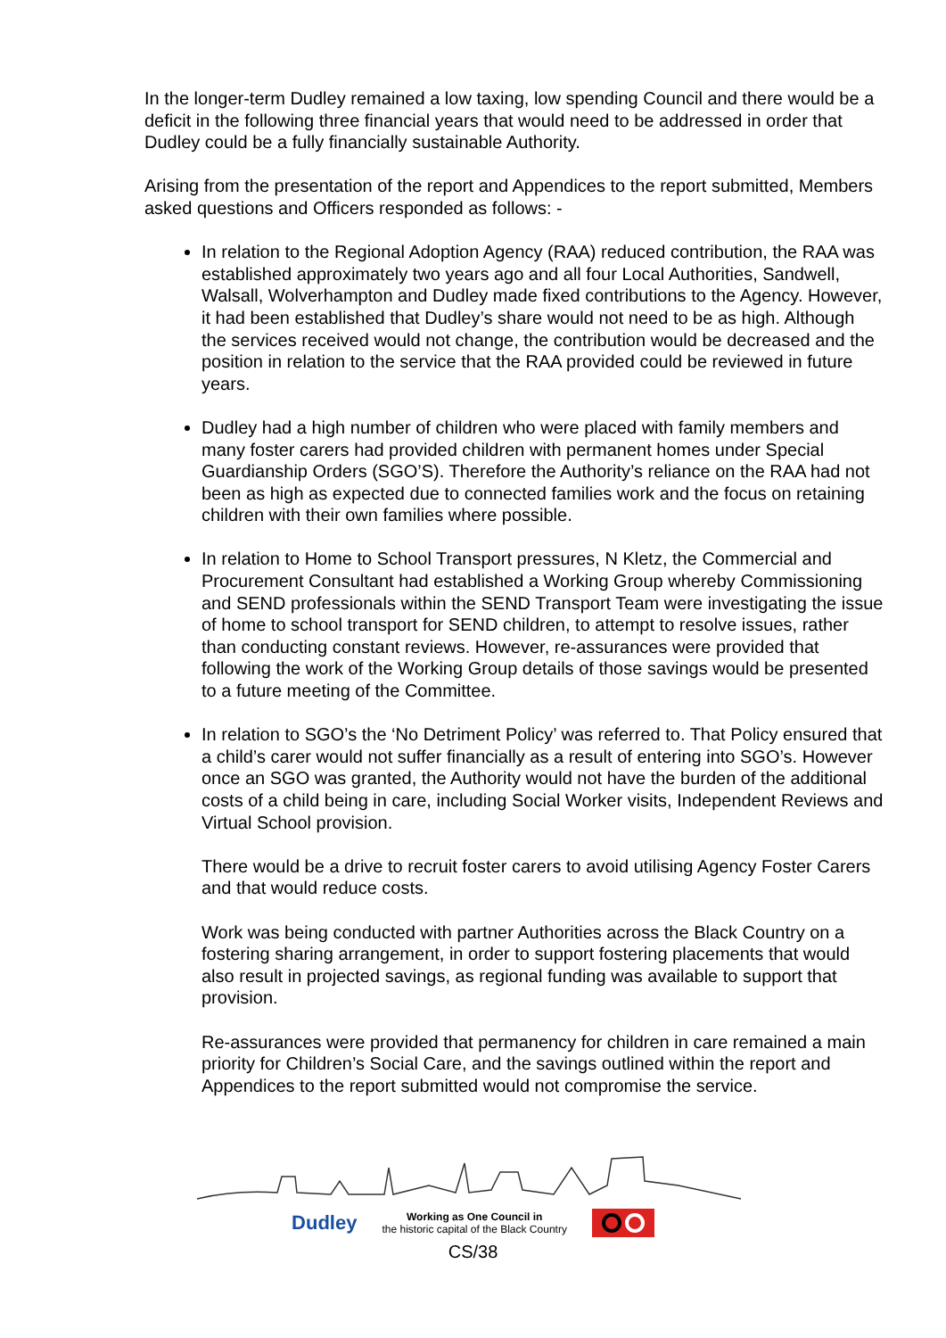In the longer-term Dudley remained a low taxing, low spending Council and there would be a deficit in the following three financial years that would need to be addressed in order that Dudley could be a fully financially sustainable Authority.
Arising from the presentation of the report and Appendices to the report submitted, Members asked questions and Officers responded as follows: -
In relation to the Regional Adoption Agency (RAA) reduced contribution, the RAA was established approximately two years ago and all four Local Authorities, Sandwell, Walsall, Wolverhampton and Dudley made fixed contributions to the Agency. However, it had been established that Dudley’s share would not need to be as high. Although the services received would not change, the contribution would be decreased and the position in relation to the service that the RAA provided could be reviewed in future years.
Dudley had a high number of children who were placed with family members and many foster carers had provided children with permanent homes under Special Guardianship Orders (SGO’S). Therefore the Authority’s reliance on the RAA had not been as high as expected due to connected families work and the focus on retaining children with their own families where possible.
In relation to Home to School Transport pressures, N Kletz, the Commercial and Procurement Consultant had established a Working Group whereby Commissioning and SEND professionals within the SEND Transport Team were investigating the issue of home to school transport for SEND children, to attempt to resolve issues, rather than conducting constant reviews. However, re-assurances were provided that following the work of the Working Group details of those savings would be presented to a future meeting of the Committee.
In relation to SGO’s the ‘No Detriment Policy’ was referred to. That Policy ensured that a child’s carer would not suffer financially as a result of entering into SGO’s. However once an SGO was granted, the Authority would not have the burden of the additional costs of a child being in care, including Social Worker visits, Independent Reviews and Virtual School provision.
There would be a drive to recruit foster carers to avoid utilising Agency Foster Carers and that would reduce costs.
Work was being conducted with partner Authorities across the Black Country on a fostering sharing arrangement, in order to support fostering placements that would also result in projected savings, as regional funding was available to support that provision.
Re-assurances were provided that permanency for children in care remained a main priority for Children’s Social Care, and the savings outlined within the report and Appendices to the report submitted would not compromise the service.
Dudley Working as One Council in
the historic capital of the Black Country
CS/38